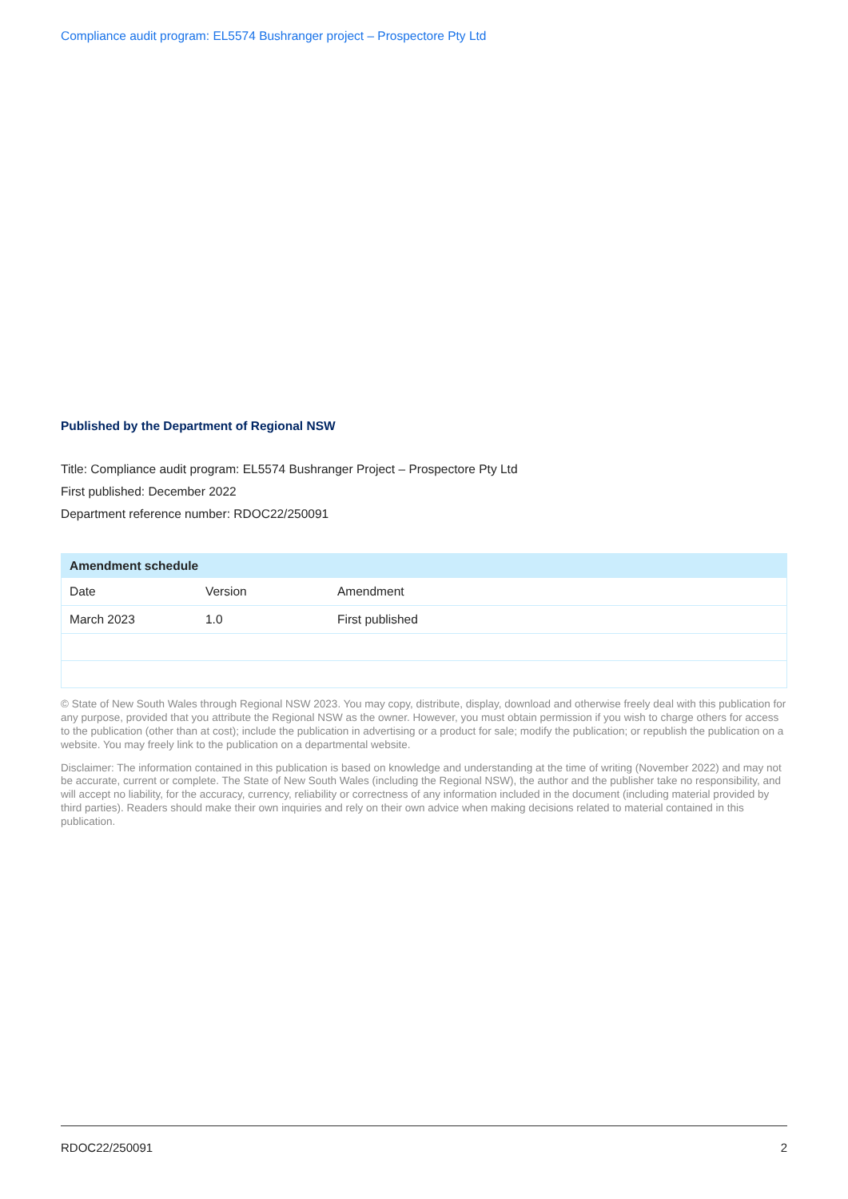Compliance audit program: EL5574 Bushranger project – Prospectore Pty Ltd
Published by the Department of Regional NSW
Title: Compliance audit program: EL5574 Bushranger Project – Prospectore Pty Ltd
First published: December 2022
Department reference number: RDOC22/250091
| Amendment schedule | | |
| --- | --- | --- |
| Date | Version | Amendment |
| March 2023 | 1.0 | First published |
© State of New South Wales through Regional NSW 2023. You may copy, distribute, display, download and otherwise freely deal with this publication for any purpose, provided that you attribute the Regional NSW as the owner. However, you must obtain permission if you wish to charge others for access to the publication (other than at cost); include the publication in advertising or a product for sale; modify the publication; or republish the publication on a website. You may freely link to the publication on a departmental website.
Disclaimer: The information contained in this publication is based on knowledge and understanding at the time of writing (November 2022) and may not be accurate, current or complete. The State of New South Wales (including the Regional NSW), the author and the publisher take no responsibility, and will accept no liability, for the accuracy, currency, reliability or correctness of any information included in the document (including material provided by third parties). Readers should make their own inquiries and rely on their own advice when making decisions related to material contained in this publication.
RDOC22/250091 2